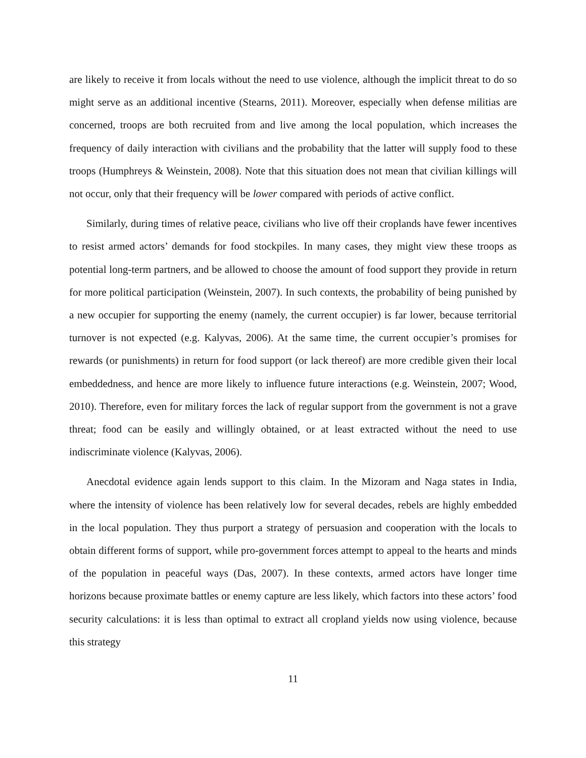are likely to receive it from locals without the need to use violence, although the implicit threat to do so might serve as an additional incentive (Stearns, 2011). Moreover, especially when defense militias are concerned, troops are both recruited from and live among the local population, which increases the frequency of daily interaction with civilians and the probability that the latter will supply food to these troops (Humphreys & Weinstein, 2008). Note that this situation does not mean that civilian killings will not occur, only that their frequency will be lower compared with periods of active conflict.
Similarly, during times of relative peace, civilians who live off their croplands have fewer incentives to resist armed actors’ demands for food stockpiles. In many cases, they might view these troops as potential long-term partners, and be allowed to choose the amount of food support they provide in return for more political participation (Weinstein, 2007). In such contexts, the probability of being punished by a new occupier for supporting the enemy (namely, the current occupier) is far lower, because territorial turnover is not expected (e.g. Kalyvas, 2006). At the same time, the current occupier’s promises for rewards (or punishments) in return for food support (or lack thereof) are more credible given their local embeddedness, and hence are more likely to influence future interactions (e.g. Weinstein, 2007; Wood, 2010). Therefore, even for military forces the lack of regular support from the government is not a grave threat; food can be easily and willingly obtained, or at least extracted without the need to use indiscriminate violence (Kalyvas, 2006).
Anecdotal evidence again lends support to this claim. In the Mizoram and Naga states in India, where the intensity of violence has been relatively low for several decades, rebels are highly embedded in the local population. They thus purport a strategy of persuasion and cooperation with the locals to obtain different forms of support, while pro-government forces attempt to appeal to the hearts and minds of the population in peaceful ways (Das, 2007). In these contexts, armed actors have longer time horizons because proximate battles or enemy capture are less likely, which factors into these actors’ food security calculations: it is less than optimal to extract all cropland yields now using violence, because this strategy
11